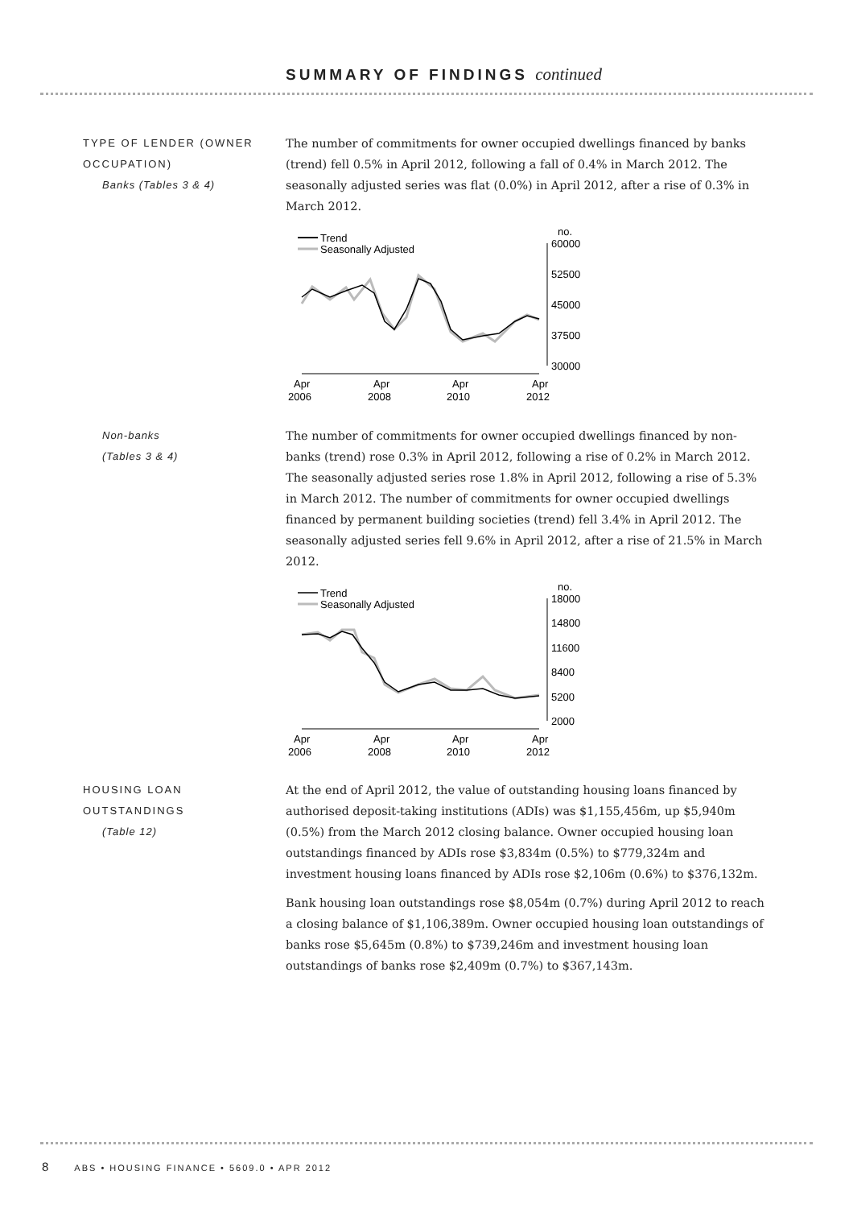SUMMARY OF FINDINGS continued
TYPE OF LENDER (OWNER OCCUPATION)
Banks (Tables 3 & 4)
The number of commitments for owner occupied dwellings financed by banks (trend) fell 0.5% in April 2012, following a fall of 0.4% in March 2012. The seasonally adjusted series was flat (0.0%) in April 2012, after a rise of 0.3% in March 2012.
Trend
Seasonally Adjusted
no.
60000
52500
45000
37500
30000
Apr
2006
Apr
2008
Apr
2010
Apr
2012
Non-banks
(Tables 3 & 4)
The number of commitments for owner occupied dwellings financed by non-banks (trend) rose 0.3% in April 2012, following a rise of 0.2% in March 2012. The seasonally adjusted series rose 1.8% in April 2012, following a rise of 5.3% in March 2012. The number of commitments for owner occupied dwellings financed by permanent building societies (trend) fell 3.4% in April 2012. The seasonally adjusted series fell 9.6% in April 2012, after a rise of 21.5% in March 2012.
Trend
Seasonally Adjusted
no.
18000
14800
11600
8400
5200
2000
Apr
2006
Apr
2008
Apr
2010
Apr
2012
HOUSING LOAN OUTSTANDINGS
(Table 12)
At the end of April 2012, the value of outstanding housing loans financed by authorised deposit-taking institutions (ADIs) was $1,155,456m, up $5,940m (0.5%) from the March 2012 closing balance. Owner occupied housing loan outstandings financed by ADIs rose $3,834m (0.5%) to $779,324m and investment housing loans financed by ADIs rose $2,106m (0.6%) to $376,132m.
Bank housing loan outstandings rose $8,054m (0.7%) during April 2012 to reach a closing balance of $1,106,389m. Owner occupied housing loan outstandings of banks rose $5,645m (0.8%) to $739,246m and investment housing loan outstandings of banks rose $2,409m (0.7%) to $367,143m.
8 ABS • HOUSING FINANCE • 5609.0 • APR 2012